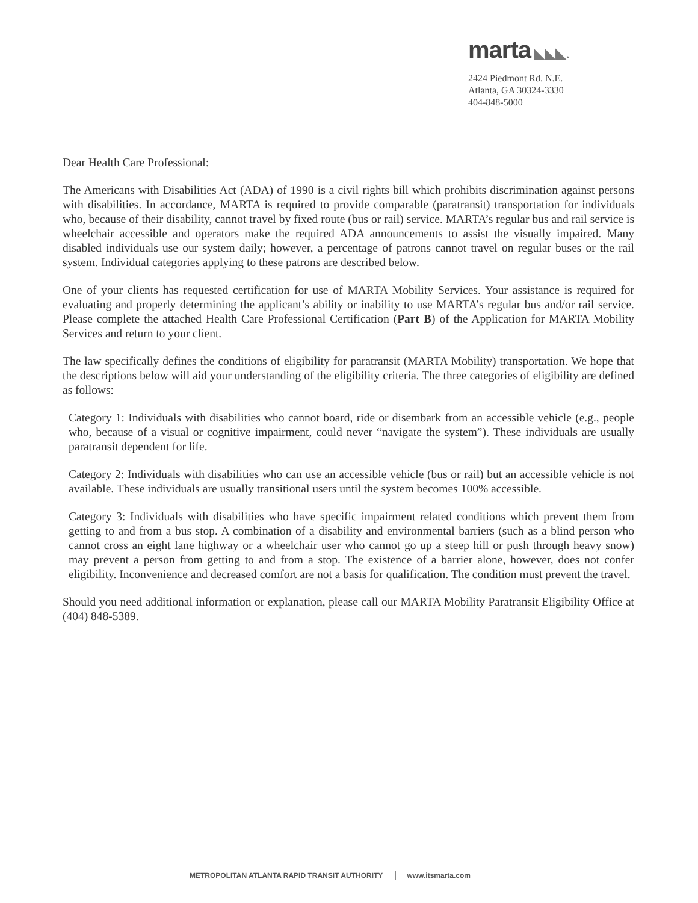marta ◣◣◣.
2424 Piedmont Rd. N.E.
Atlanta, GA 30324-3330
404-848-5000
Dear Health Care Professional:
The Americans with Disabilities Act (ADA) of 1990 is a civil rights bill which prohibits discrimination against persons with disabilities. In accordance, MARTA is required to provide comparable (paratransit) transportation for individuals who, because of their disability, cannot travel by fixed route (bus or rail) service. MARTA’s regular bus and rail service is wheelchair accessible and operators make the required ADA announcements to assist the visually impaired. Many disabled individuals use our system daily; however, a percentage of patrons cannot travel on regular buses or the rail system. Individual categories applying to these patrons are described below.
One of your clients has requested certification for use of MARTA Mobility Services. Your assistance is required for evaluating and properly determining the applicant’s ability or inability to use MARTA’s regular bus and/or rail service. Please complete the attached Health Care Professional Certification (Part B) of the Application for MARTA Mobility Services and return to your client.
The law specifically defines the conditions of eligibility for paratransit (MARTA Mobility) transportation. We hope that the descriptions below will aid your understanding of the eligibility criteria. The three categories of eligibility are defined as follows:
Category 1: Individuals with disabilities who cannot board, ride or disembark from an accessible vehicle (e.g., people who, because of a visual or cognitive impairment, could never “navigate the system”). These individuals are usually paratransit dependent for life.
Category 2: Individuals with disabilities who can use an accessible vehicle (bus or rail) but an accessible vehicle is not available. These individuals are usually transitional users until the system becomes 100% accessible.
Category 3: Individuals with disabilities who have specific impairment related conditions which prevent them from getting to and from a bus stop. A combination of a disability and environmental barriers (such as a blind person who cannot cross an eight lane highway or a wheelchair user who cannot go up a steep hill or push through heavy snow) may prevent a person from getting to and from a stop. The existence of a barrier alone, however, does not confer eligibility. Inconvenience and decreased comfort are not a basis for qualification. The condition must prevent the travel.
Should you need additional information or explanation, please call our MARTA Mobility Paratransit Eligibility Office at (404) 848-5389.
METROPOLITAN ATLANTA RAPID TRANSIT AUTHORITY www.itsmarta.com